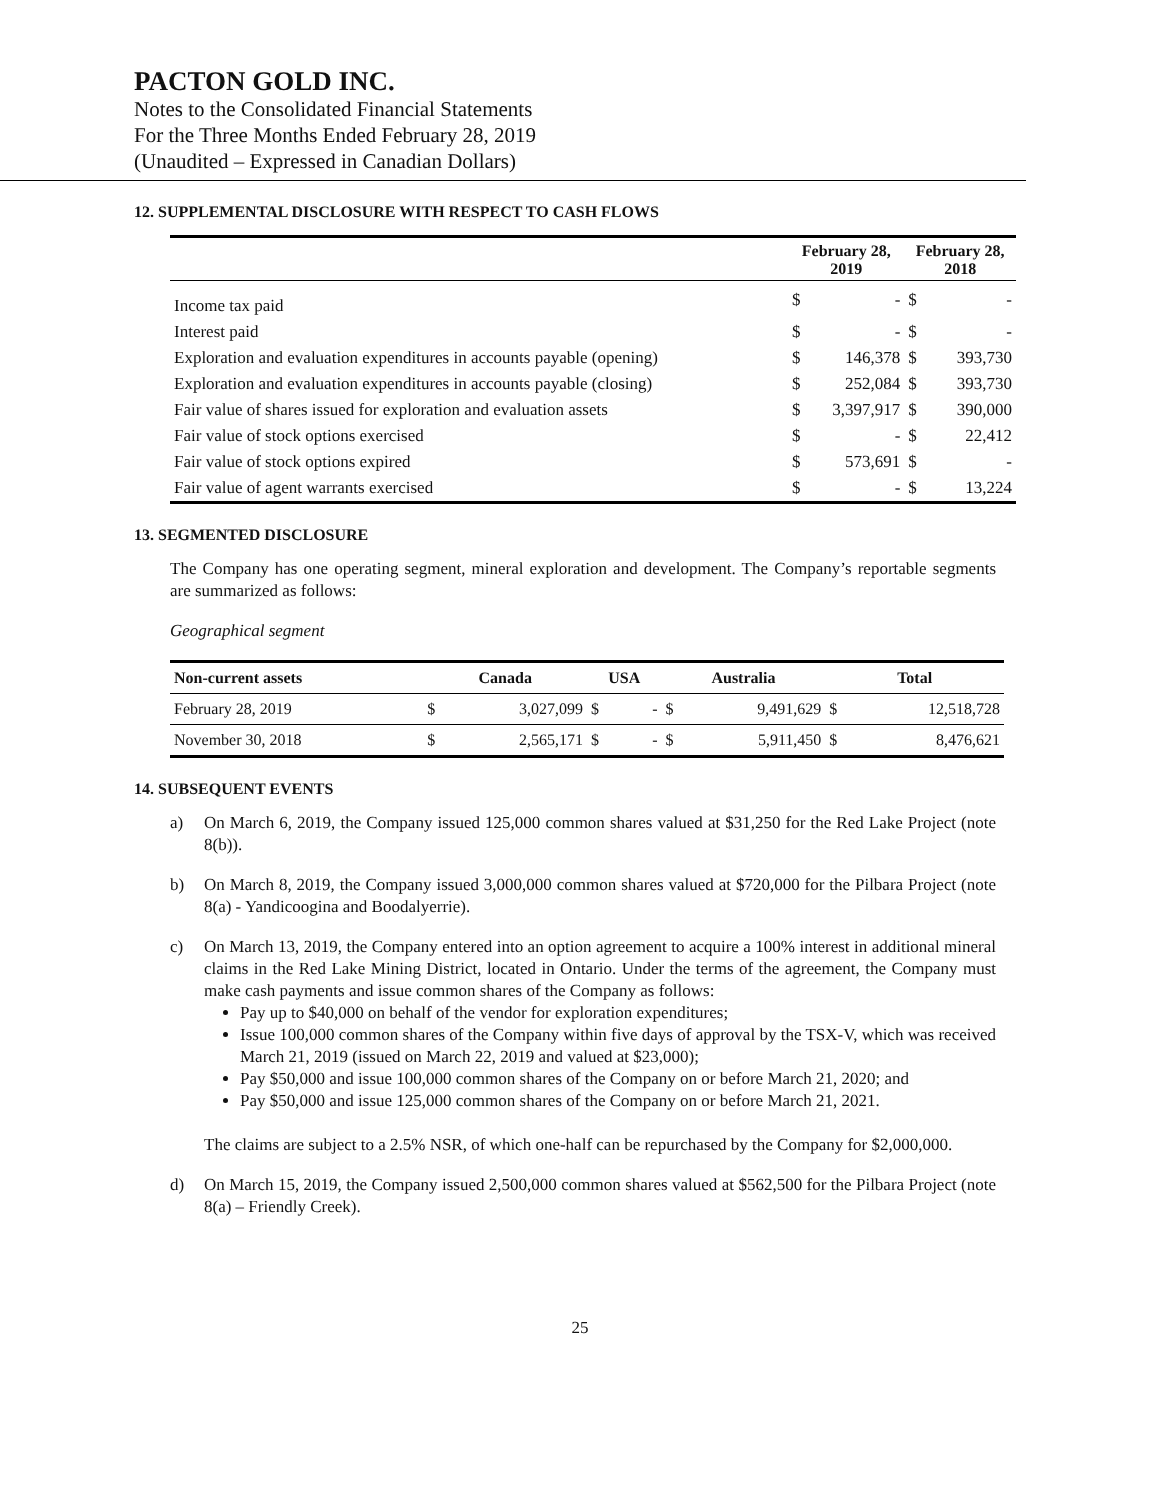PACTON GOLD INC.
Notes to the Consolidated Financial Statements
For the Three Months Ended February 28, 2019
(Unaudited – Expressed in Canadian Dollars)
12. SUPPLEMENTAL DISCLOSURE WITH RESPECT TO CASH FLOWS
| | February 28, 2019 | | February 28, 2018 | |
| --- | --- | --- | --- | --- |
| Income tax paid | $ | - | $ | - |
| Interest paid | $ | - | $ | - |
| Exploration and evaluation expenditures in accounts payable (opening) | $ | 146,378 | $ | 393,730 |
| Exploration and evaluation expenditures in accounts payable (closing) | $ | 252,084 | $ | 393,730 |
| Fair value of shares issued for exploration and evaluation assets | $ | 3,397,917 | $ | 390,000 |
| Fair value of stock options exercised | $ | - | $ | 22,412 |
| Fair value of stock options expired | $ | 573,691 | $ | - |
| Fair value of agent warrants exercised | $ | - | $ | 13,224 |
13. SEGMENTED DISCLOSURE
The Company has one operating segment, mineral exploration and development. The Company’s reportable segments are summarized as follows:
Geographical segment
| Non-current assets | Canada | | USA | | Australia | | Total | |
| --- | --- | --- | --- | --- | --- | --- | --- | --- |
| February 28, 2019 | $ | 3,027,099 | $ | - | $ | 9,491,629 | $ | 12,518,728 |
| November 30, 2018 | $ | 2,565,171 | $ | - | $ | 5,911,450 | $ | 8,476,621 |
14. SUBSEQUENT EVENTS
a) On March 6, 2019, the Company issued 125,000 common shares valued at $31,250 for the Red Lake Project (note 8(b)).
b) On March 8, 2019, the Company issued 3,000,000 common shares valued at $720,000 for the Pilbara Project (note 8(a) - Yandicoogina and Boodalyerrie).
c) On March 13, 2019, the Company entered into an option agreement to acquire a 100% interest in additional mineral claims in the Red Lake Mining District, located in Ontario. Under the terms of the agreement, the Company must make cash payments and issue common shares of the Company as follows:
Pay up to $40,000 on behalf of the vendor for exploration expenditures;
Issue 100,000 common shares of the Company within five days of approval by the TSX-V, which was received March 21, 2019 (issued on March 22, 2019 and valued at $23,000);
Pay $50,000 and issue 100,000 common shares of the Company on or before March 21, 2020; and
Pay $50,000 and issue 125,000 common shares of the Company on or before March 21, 2021.
The claims are subject to a 2.5% NSR, of which one-half can be repurchased by the Company for $2,000,000.
d) On March 15, 2019, the Company issued 2,500,000 common shares valued at $562,500 for the Pilbara Project (note 8(a) – Friendly Creek).
25